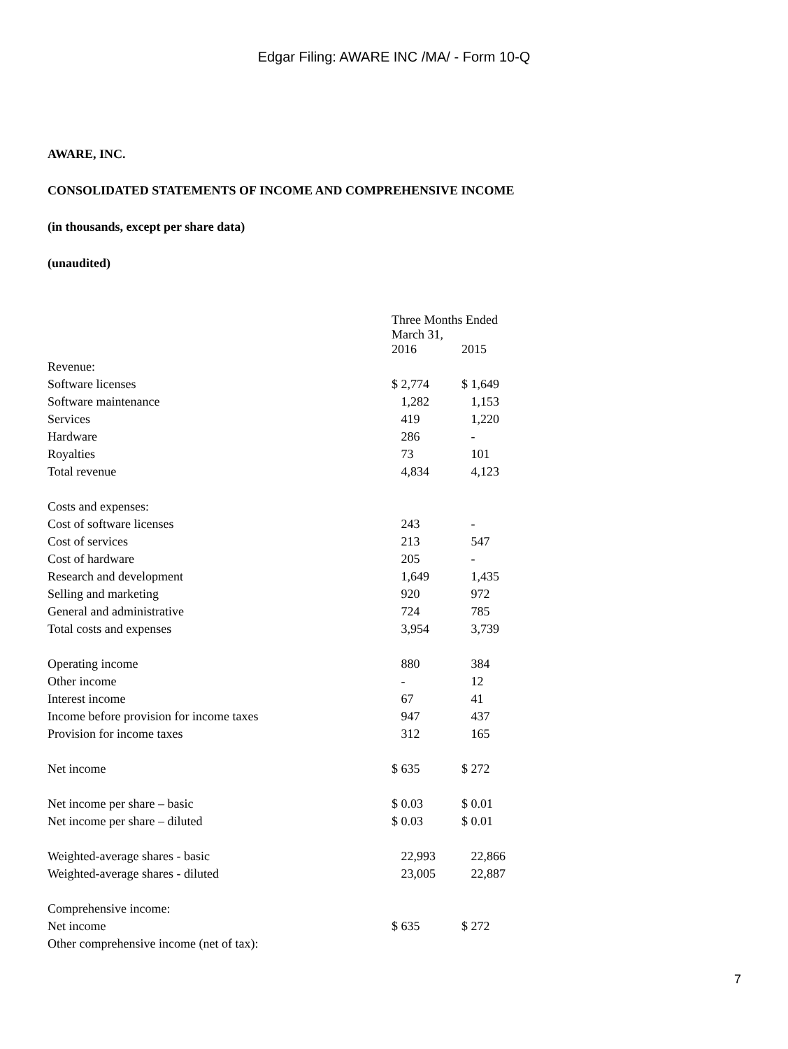Edgar Filing: AWARE INC /MA/ - Form 10-Q
AWARE, INC.
CONSOLIDATED STATEMENTS OF INCOME AND COMPREHENSIVE INCOME
(in thousands, except per share data)
(unaudited)
| | Three Months Ended March 31, | |
| | 2016 | 2015 |
| Revenue: | | |
| Software licenses | $ 2,774 | $ 1,649 |
| Software maintenance | 1,282 | 1,153 |
| Services | 419 | 1,220 |
| Hardware | 286 | - |
| Royalties | 73 | 101 |
| Total revenue | 4,834 | 4,123 |
| Costs and expenses: | | |
| Cost of software licenses | 243 | - |
| Cost of services | 213 | 547 |
| Cost of hardware | 205 | - |
| Research and development | 1,649 | 1,435 |
| Selling and marketing | 920 | 972 |
| General and administrative | 724 | 785 |
| Total costs and expenses | 3,954 | 3,739 |
| Operating income | 880 | 384 |
| Other income | - | 12 |
| Interest income | 67 | 41 |
| Income before provision for income taxes | 947 | 437 |
| Provision for income taxes | 312 | 165 |
| Net income | $ 635 | $ 272 |
| Net income per share – basic | $ 0.03 | $ 0.01 |
| Net income per share – diluted | $ 0.03 | $ 0.01 |
| Weighted-average shares - basic | 22,993 | 22,866 |
| Weighted-average shares - diluted | 23,005 | 22,887 |
| Comprehensive income: | | |
| Net income | $ 635 | $ 272 |
| Other comprehensive income (net of tax): | | |
7